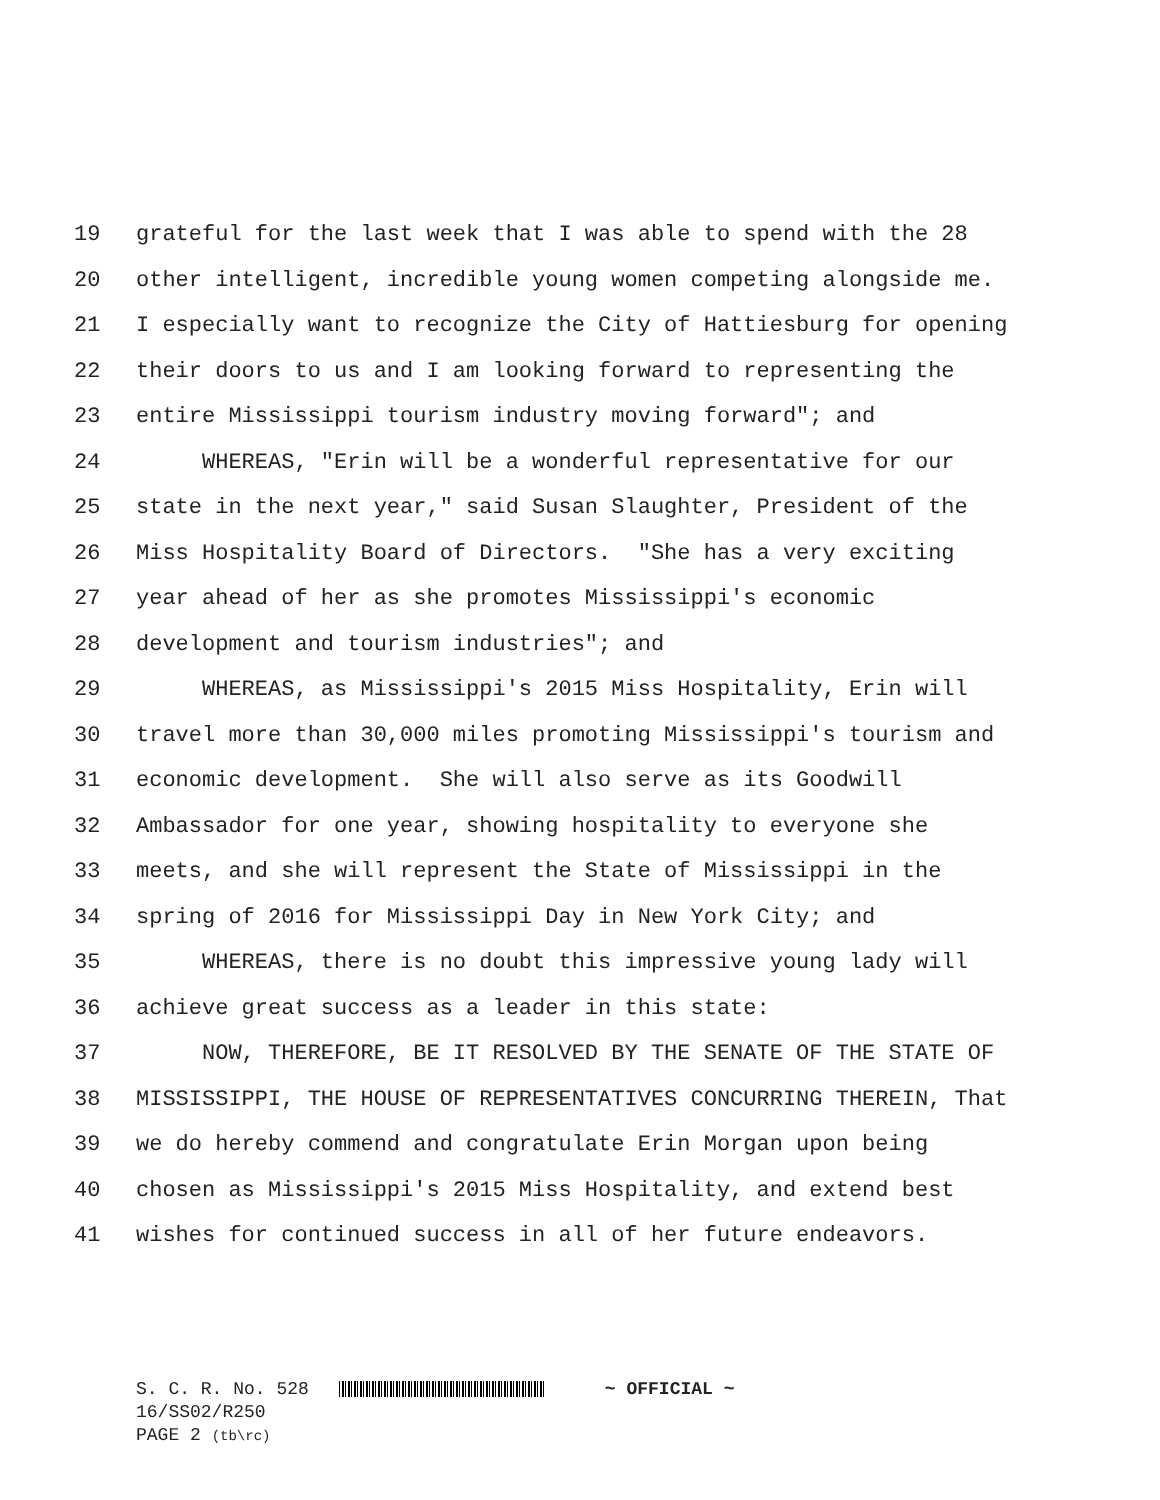19 grateful for the last week that I was able to spend with the 28
20 other intelligent, incredible young women competing alongside me.
21 I especially want to recognize the City of Hattiesburg for opening
22 their doors to us and I am looking forward to representing the
23 entire Mississippi tourism industry moving forward"; and
24 WHEREAS, "Erin will be a wonderful representative for our
25 state in the next year," said Susan Slaughter, President of the
26 Miss Hospitality Board of Directors. "She has a very exciting
27 year ahead of her as she promotes Mississippi's economic
28 development and tourism industries"; and
29 WHEREAS, as Mississippi's 2015 Miss Hospitality, Erin will
30 travel more than 30,000 miles promoting Mississippi's tourism and
31 economic development. She will also serve as its Goodwill
32 Ambassador for one year, showing hospitality to everyone she
33 meets, and she will represent the State of Mississippi in the
34 spring of 2016 for Mississippi Day in New York City; and
35 WHEREAS, there is no doubt this impressive young lady will
36 achieve great success as a leader in this state:
37 NOW, THEREFORE, BE IT RESOLVED BY THE SENATE OF THE STATE OF
38 MISSISSIPPI, THE HOUSE OF REPRESENTATIVES CONCURRING THEREIN, That
39 we do hereby commend and congratulate Erin Morgan upon being
40 chosen as Mississippi's 2015 Miss Hospitality, and extend best
41 wishes for continued success in all of her future endeavors.
S. C. R. No. 528 ~ OFFICIAL ~
16/SS02/R250
PAGE 2 (tb\rc)